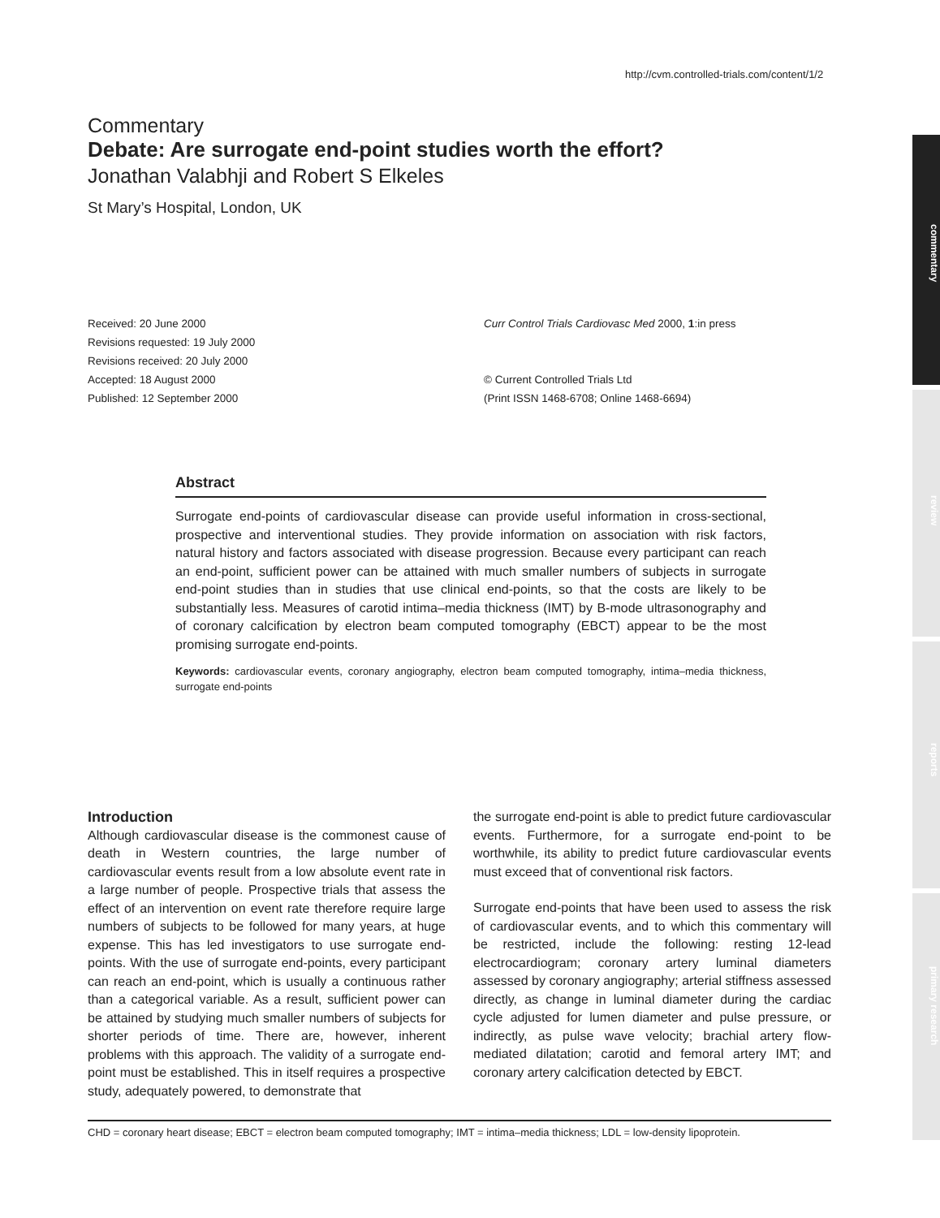http://cvm.controlled-trials.com/content/1/2
Commentary
Debate: Are surrogate end-point studies worth the effort?
Jonathan Valabhji and Robert S Elkeles
St Mary’s Hospital, London, UK
Received: 20 June 2000
Revisions requested: 19 July 2000
Revisions received: 20 July 2000
Accepted: 18 August 2000
Published: 12 September 2000
Curr Control Trials Cardiovasc Med 2000, 1:in press
© Current Controlled Trials Ltd
(Print ISSN 1468-6708; Online 1468-6694)
Abstract
Surrogate end-points of cardiovascular disease can provide useful information in cross-sectional, prospective and interventional studies. They provide information on association with risk factors, natural history and factors associated with disease progression. Because every participant can reach an end-point, sufficient power can be attained with much smaller numbers of subjects in surrogate end-point studies than in studies that use clinical end-points, so that the costs are likely to be substantially less. Measures of carotid intima–media thickness (IMT) by B-mode ultrasonography and of coronary calcification by electron beam computed tomography (EBCT) appear to be the most promising surrogate end-points.
Keywords: cardiovascular events, coronary angiography, electron beam computed tomography, intima–media thickness, surrogate end-points
Introduction
Although cardiovascular disease is the commonest cause of death in Western countries, the large number of cardiovascular events result from a low absolute event rate in a large number of people. Prospective trials that assess the effect of an intervention on event rate therefore require large numbers of subjects to be followed for many years, at huge expense. This has led investigators to use surrogate end-points. With the use of surrogate end-points, every participant can reach an end-point, which is usually a continuous rather than a categorical variable. As a result, sufficient power can be attained by studying much smaller numbers of subjects for shorter periods of time. There are, however, inherent problems with this approach. The validity of a surrogate end-point must be established. This in itself requires a prospective study, adequately powered, to demonstrate that
the surrogate end-point is able to predict future cardiovascular events. Furthermore, for a surrogate end-point to be worthwhile, its ability to predict future cardiovascular events must exceed that of conventional risk factors.
Surrogate end-points that have been used to assess the risk of cardiovascular events, and to which this commentary will be restricted, include the following: resting 12-lead electrocardiogram; coronary artery luminal diameters assessed by coronary angiography; arterial stiffness assessed directly, as change in luminal diameter during the cardiac cycle adjusted for lumen diameter and pulse pressure, or indirectly, as pulse wave velocity; brachial artery flow-mediated dilatation; carotid and femoral artery IMT; and coronary artery calcification detected by EBCT.
CHD = coronary heart disease; EBCT = electron beam computed tomography; IMT = intima–media thickness; LDL = low-density lipoprotein.
commentary
review
reports
primary research